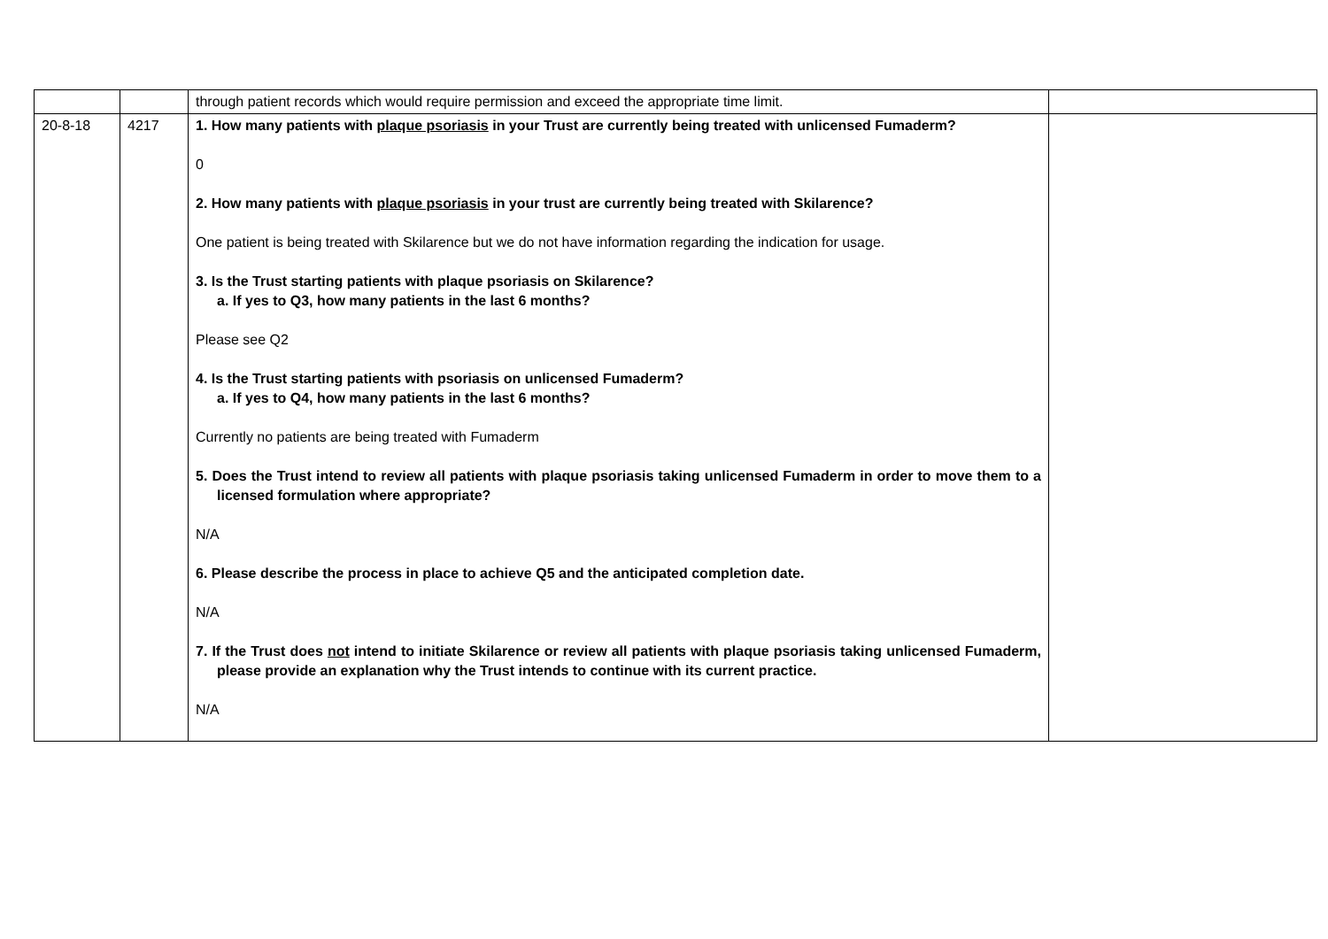| | | through patient records which would require permission and exceed the appropriate time limit. | |
| 20-8-18 | 4217 | 1. How many patients with plaque psoriasis in your Trust are currently being treated with unlicensed Fumaderm? 0 2. How many patients with plaque psoriasis in your trust are currently being treated with Skilarence? One patient is being treated with Skilarence but we do not have information regarding the indication for usage. 3. Is the Trust starting patients with plaque psoriasis on Skilarence? a. If yes to Q3, how many patients in the last 6 months? Please see Q2 4. Is the Trust starting patients with psoriasis on unlicensed Fumaderm? a. If yes to Q4, how many patients in the last 6 months? Currently no patients are being treated with Fumaderm 5. Does the Trust intend to review all patients with plaque psoriasis taking unlicensed Fumaderm in order to move them to a licensed formulation where appropriate? N/A 6. Please describe the process in place to achieve Q5 and the anticipated completion date. N/A 7. If the Trust does not intend to initiate Skilarence or review all patients with plaque psoriasis taking unlicensed Fumaderm, please provide an explanation why the Trust intends to continue with its current practice. N/A | |